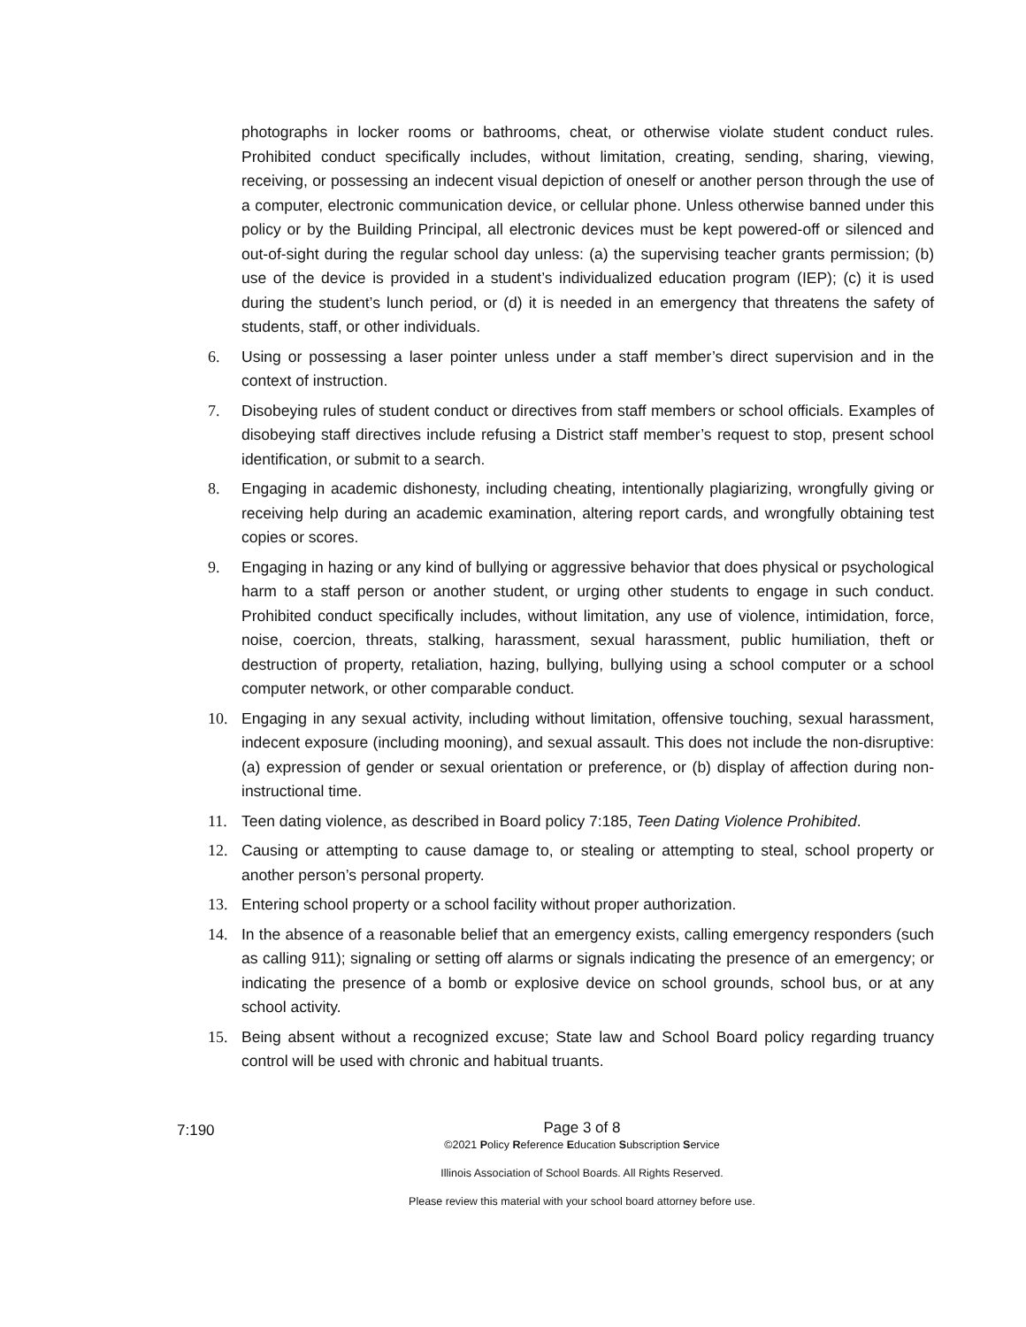photographs in locker rooms or bathrooms, cheat, or otherwise violate student conduct rules. Prohibited conduct specifically includes, without limitation, creating, sending, sharing, viewing, receiving, or possessing an indecent visual depiction of oneself or another person through the use of a computer, electronic communication device, or cellular phone. Unless otherwise banned under this policy or by the Building Principal, all electronic devices must be kept powered-off or silenced and out-of-sight during the regular school day unless: (a) the supervising teacher grants permission; (b) use of the device is provided in a student’s individualized education program (IEP); (c) it is used during the student’s lunch period, or (d) it is needed in an emergency that threatens the safety of students, staff, or other individuals.
6. Using or possessing a laser pointer unless under a staff member’s direct supervision and in the context of instruction.
7. Disobeying rules of student conduct or directives from staff members or school officials. Examples of disobeying staff directives include refusing a District staff member’s request to stop, present school identification, or submit to a search.
8. Engaging in academic dishonesty, including cheating, intentionally plagiarizing, wrongfully giving or receiving help during an academic examination, altering report cards, and wrongfully obtaining test copies or scores.
9. Engaging in hazing or any kind of bullying or aggressive behavior that does physical or psychological harm to a staff person or another student, or urging other students to engage in such conduct. Prohibited conduct specifically includes, without limitation, any use of violence, intimidation, force, noise, coercion, threats, stalking, harassment, sexual harassment, public humiliation, theft or destruction of property, retaliation, hazing, bullying, bullying using a school computer or a school computer network, or other comparable conduct.
10. Engaging in any sexual activity, including without limitation, offensive touching, sexual harassment, indecent exposure (including mooning), and sexual assault. This does not include the non-disruptive: (a) expression of gender or sexual orientation or preference, or (b) display of affection during non-instructional time.
11. Teen dating violence, as described in Board policy 7:185, Teen Dating Violence Prohibited.
12. Causing or attempting to cause damage to, or stealing or attempting to steal, school property or another person’s personal property.
13. Entering school property or a school facility without proper authorization.
14. In the absence of a reasonable belief that an emergency exists, calling emergency responders (such as calling 911); signaling or setting off alarms or signals indicating the presence of an emergency; or indicating the presence of a bomb or explosive device on school grounds, school bus, or at any school activity.
15. Being absent without a recognized excuse; State law and School Board policy regarding truancy control will be used with chronic and habitual truants.
7:190
Page 3 of 8
©2021 Policy Reference Education Subscription Service
Illinois Association of School Boards. All Rights Reserved.
Please review this material with your school board attorney before use.